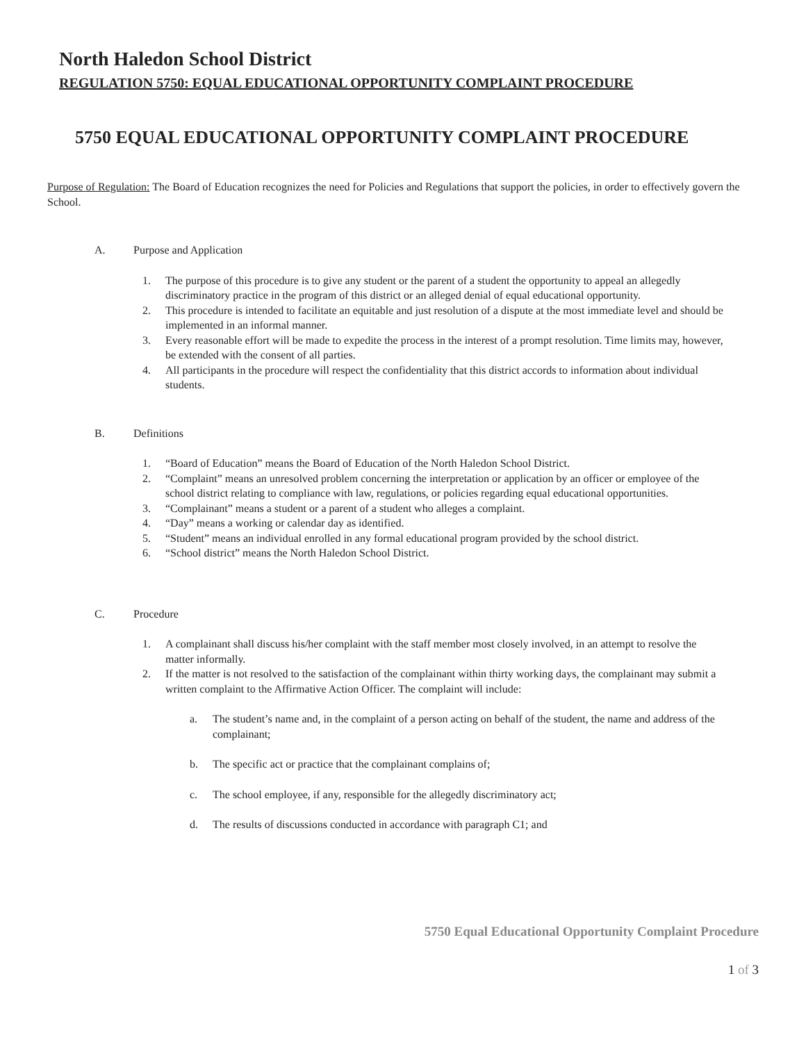North Haledon School District
REGULATION 5750: EQUAL EDUCATIONAL OPPORTUNITY COMPLAINT PROCEDURE
5750 EQUAL EDUCATIONAL OPPORTUNITY COMPLAINT PROCEDURE
Purpose of Regulation: The Board of Education recognizes the need for Policies and Regulations that support the policies, in order to effectively govern the School.
A. Purpose and Application
1. The purpose of this procedure is to give any student or the parent of a student the opportunity to appeal an allegedly discriminatory practice in the program of this district or an alleged denial of equal educational opportunity.
2. This procedure is intended to facilitate an equitable and just resolution of a dispute at the most immediate level and should be implemented in an informal manner.
3. Every reasonable effort will be made to expedite the process in the interest of a prompt resolution. Time limits may, however, be extended with the consent of all parties.
4. All participants in the procedure will respect the confidentiality that this district accords to information about individual students.
B. Definitions
1. “Board of Education” means the Board of Education of the North Haledon School District.
2. “Complaint” means an unresolved problem concerning the interpretation or application by an officer or employee of the school district relating to compliance with law, regulations, or policies regarding equal educational opportunities.
3. “Complainant” means a student or a parent of a student who alleges a complaint.
4. “Day” means a working or calendar day as identified.
5. “Student” means an individual enrolled in any formal educational program provided by the school district.
6. “School district” means the North Haledon School District.
C. Procedure
1. A complainant shall discuss his/her complaint with the staff member most closely involved, in an attempt to resolve the matter informally.
2. If the matter is not resolved to the satisfaction of the complainant within thirty working days, the complainant may submit a written complaint to the Affirmative Action Officer. The complaint will include:
a. The student’s name and, in the complaint of a person acting on behalf of the student, the name and address of the complainant;
b. The specific act or practice that the complainant complains of;
c. The school employee, if any, responsible for the allegedly discriminatory act;
d. The results of discussions conducted in accordance with paragraph C1; and
5750 Equal Educational Opportunity Complaint Procedure
1 of 3